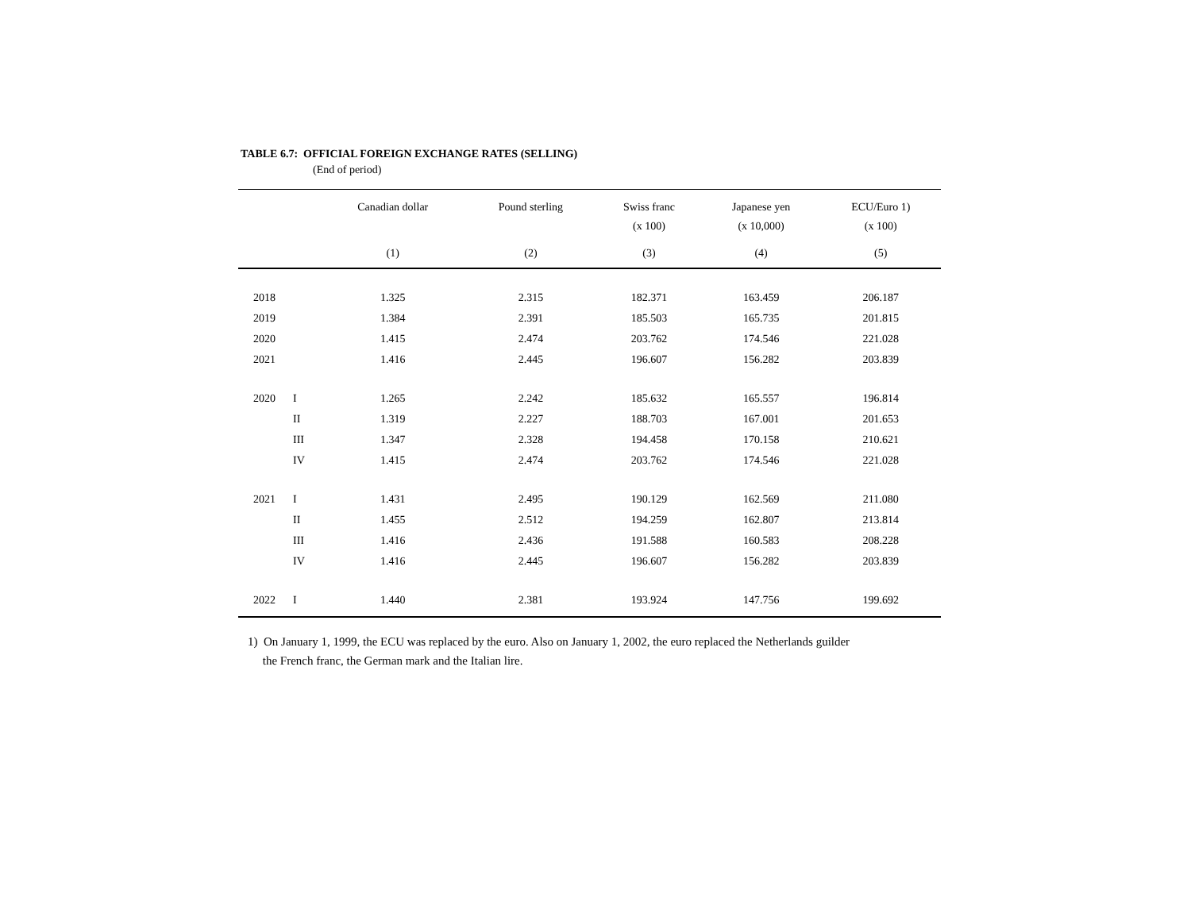TABLE 6.7: OFFICIAL FOREIGN EXCHANGE RATES (SELLING)
(End of period)
| | | Canadian dollar | Pound sterling | Swiss franc | Japanese yen | ECU/Euro 1) |
| --- | --- | --- | --- | --- | --- | --- |
| | | | | (x 100) | (x 10,000) | (x 100) |
| | | (1) | (2) | (3) | (4) | (5) |
| 2018 | | 1.325 | 2.315 | 182.371 | 163.459 | 206.187 |
| 2019 | | 1.384 | 2.391 | 185.503 | 165.735 | 201.815 |
| 2020 | | 1.415 | 2.474 | 203.762 | 174.546 | 221.028 |
| 2021 | | 1.416 | 2.445 | 196.607 | 156.282 | 203.839 |
| 2020 | I | 1.265 | 2.242 | 185.632 | 165.557 | 196.814 |
| | II | 1.319 | 2.227 | 188.703 | 167.001 | 201.653 |
| | III | 1.347 | 2.328 | 194.458 | 170.158 | 210.621 |
| | IV | 1.415 | 2.474 | 203.762 | 174.546 | 221.028 |
| 2021 | I | 1.431 | 2.495 | 190.129 | 162.569 | 211.080 |
| | II | 1.455 | 2.512 | 194.259 | 162.807 | 213.814 |
| | III | 1.416 | 2.436 | 191.588 | 160.583 | 208.228 |
| | IV | 1.416 | 2.445 | 196.607 | 156.282 | 203.839 |
| 2022 | I | 1.440 | 2.381 | 193.924 | 147.756 | 199.692 |
1) On January 1, 1999, the ECU was replaced by the euro. Also on January 1, 2002, the euro replaced the Netherlands guilder
the French franc, the German mark and the Italian lire.